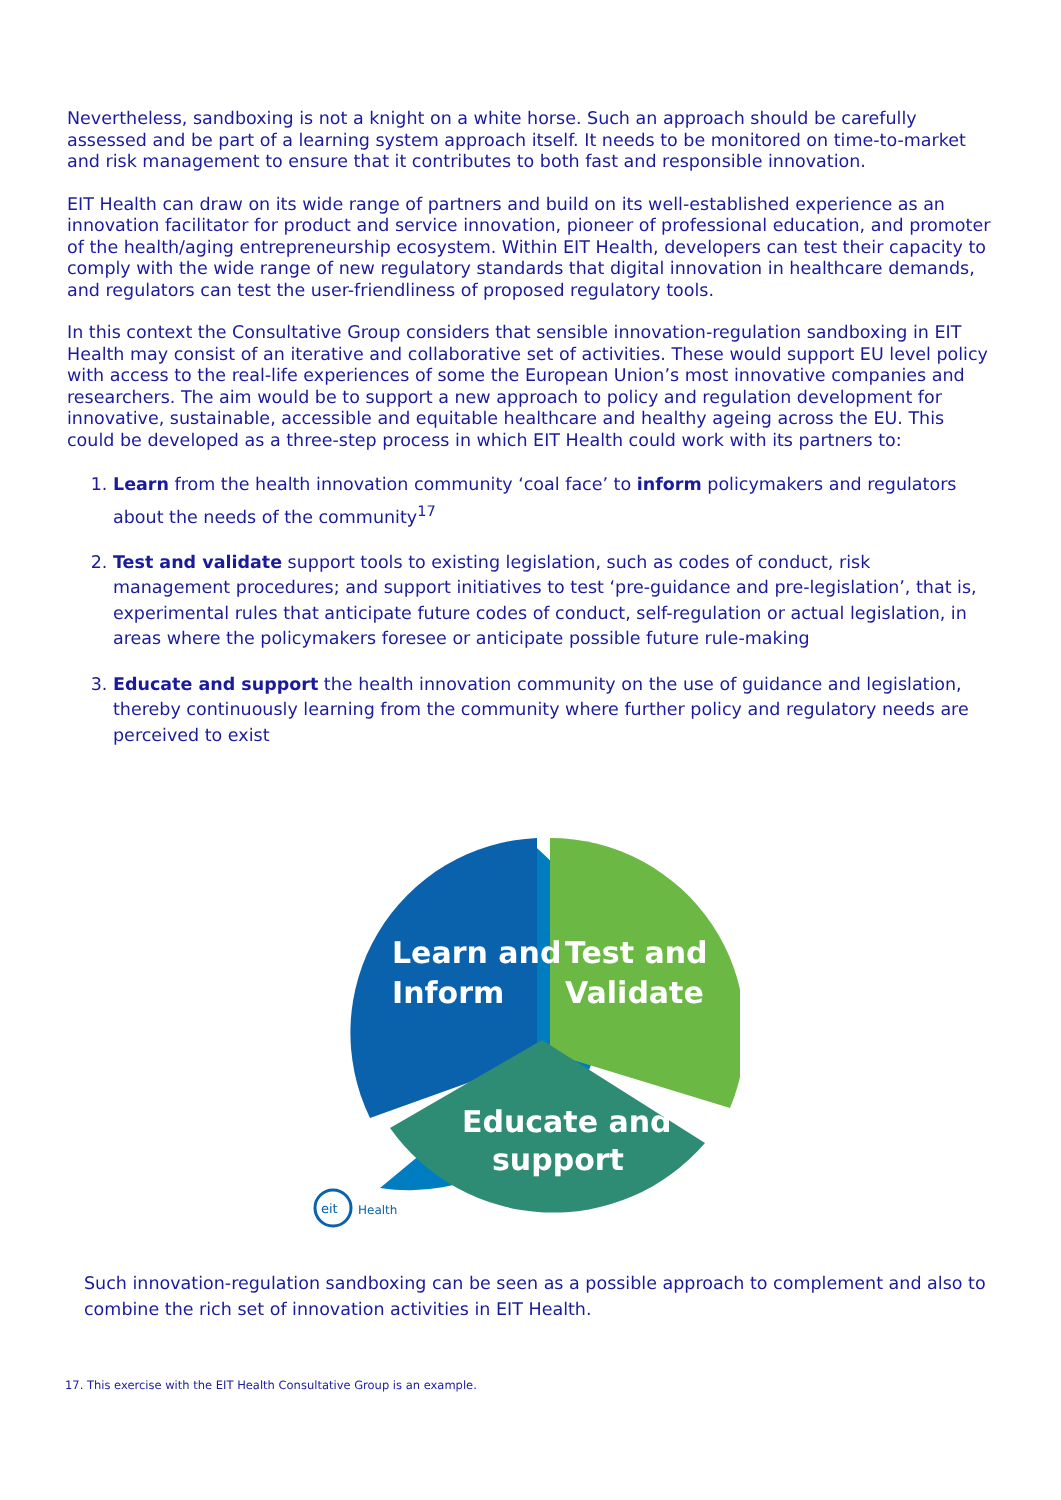Nevertheless, sandboxing is not a knight on a white horse. Such an approach should be carefully assessed and be part of a learning system approach itself. It needs to be monitored on time-to-market and risk management to ensure that it contributes to both fast and responsible innovation.
EIT Health can draw on its wide range of partners and build on its well-established experience as an innovation facilitator for product and service innovation, pioneer of professional education, and promoter of the health/aging entrepreneurship ecosystem. Within EIT Health, developers can test their capacity to comply with the wide range of new regulatory standards that digital innovation in healthcare demands, and regulators can test the user-friendliness of proposed regulatory tools.
In this context the Consultative Group considers that sensible innovation-regulation sandboxing in EIT Health may consist of an iterative and collaborative set of activities. These would support EU level policy with access to the real-life experiences of some the European Union’s most innovative companies and researchers. The aim would be to support a new approach to policy and regulation development for innovative, sustainable, accessible and equitable healthcare and healthy ageing across the EU. This could be developed as a three-step process in which EIT Health could work with its partners to:
1. Learn from the health innovation community ‘coal face’ to inform policymakers and regulators about the needs of the community<sup>17</sup>
2. Test and validate support tools to existing legislation, such as codes of conduct, risk management procedures; and support initiatives to test ‘pre-guidance and pre-legislation’, that is, experimental rules that anticipate future codes of conduct, self-regulation or actual legislation, in areas where the policymakers foresee or anticipate possible future rule-making
3. Educate and support the health innovation community on the use of guidance and legislation, thereby continuously learning from the community where further policy and regulatory needs are perceived to exist
Learn and
Inform
Test and
Validate
Educate and
support
eit
Health
Such innovation-regulation sandboxing can be seen as a possible approach to complement and also to combine the rich set of innovation activities in EIT Health.
17. This exercise with the EIT Health Consultative Group is an example.